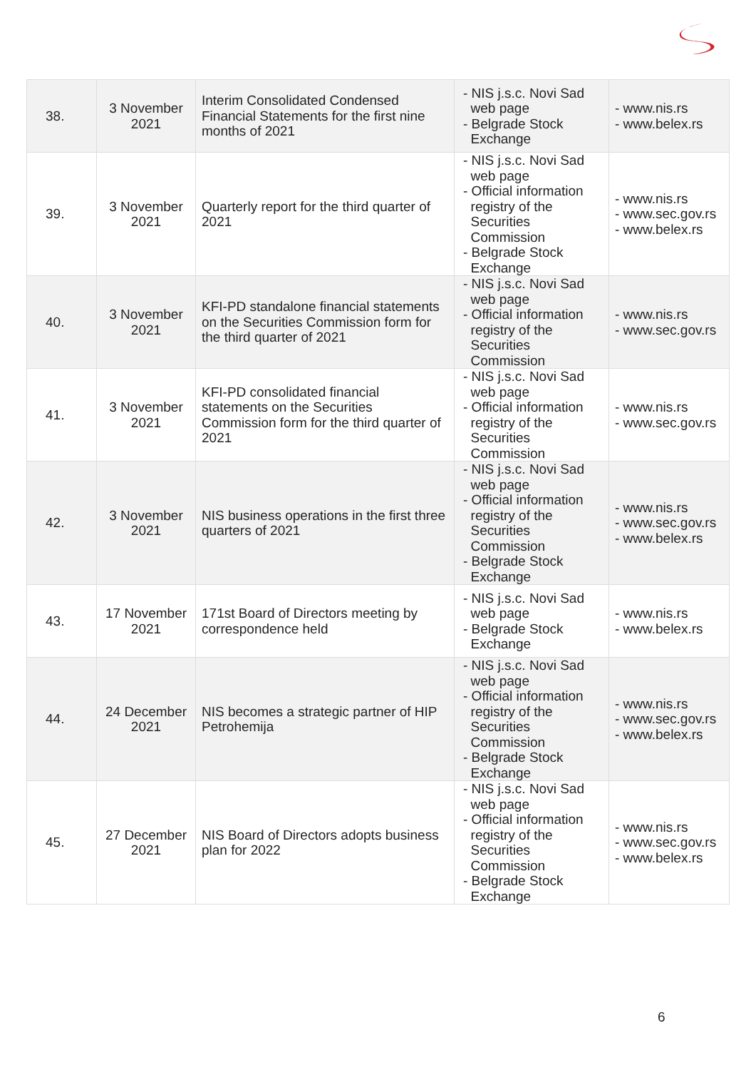| 38. | 3 November 2021 | Interim Consolidated Condensed Financial Statements for the first nine months of 2021 | - NIS j.s.c. Novi Sad web page - Belgrade Stock Exchange | - www.nis.rs - www.belex.rs |
| 39. | 3 November 2021 | Quarterly report for the third quarter of 2021 | - NIS j.s.c. Novi Sad web page - Official information registry of the Securities Commission - Belgrade Stock Exchange | - www.nis.rs - www.sec.gov.rs - www.belex.rs |
| 40. | 3 November 2021 | KFI-PD standalone financial statements on the Securities Commission form for the third quarter of 2021 | - NIS j.s.c. Novi Sad web page - Official information registry of the Securities Commission | - www.nis.rs - www.sec.gov.rs |
| 41. | 3 November 2021 | KFI-PD consolidated financial statements on the Securities Commission form for the third quarter of 2021 | - NIS j.s.c. Novi Sad web page - Official information registry of the Securities Commission | - www.nis.rs - www.sec.gov.rs |
| 42. | 3 November 2021 | NIS business operations in the first three quarters of 2021 | - NIS j.s.c. Novi Sad web page - Official information registry of the Securities Commission - Belgrade Stock Exchange | - www.nis.rs - www.sec.gov.rs - www.belex.rs |
| 43. | 17 November 2021 | 171st Board of Directors meeting by correspondence held | - NIS j.s.c. Novi Sad web page - Belgrade Stock Exchange | - www.nis.rs - www.belex.rs |
| 44. | 24 December 2021 | NIS becomes a strategic partner of HIP Petrohemija | - NIS j.s.c. Novi Sad web page - Official information registry of the Securities Commission - Belgrade Stock Exchange | - www.nis.rs - www.sec.gov.rs - www.belex.rs |
| 45. | 27 December 2021 | NIS Board of Directors adopts business plan for 2022 | - NIS j.s.c. Novi Sad web page - Official information registry of the Securities Commission - Belgrade Stock Exchange | - www.nis.rs - www.sec.gov.rs - www.belex.rs |
6